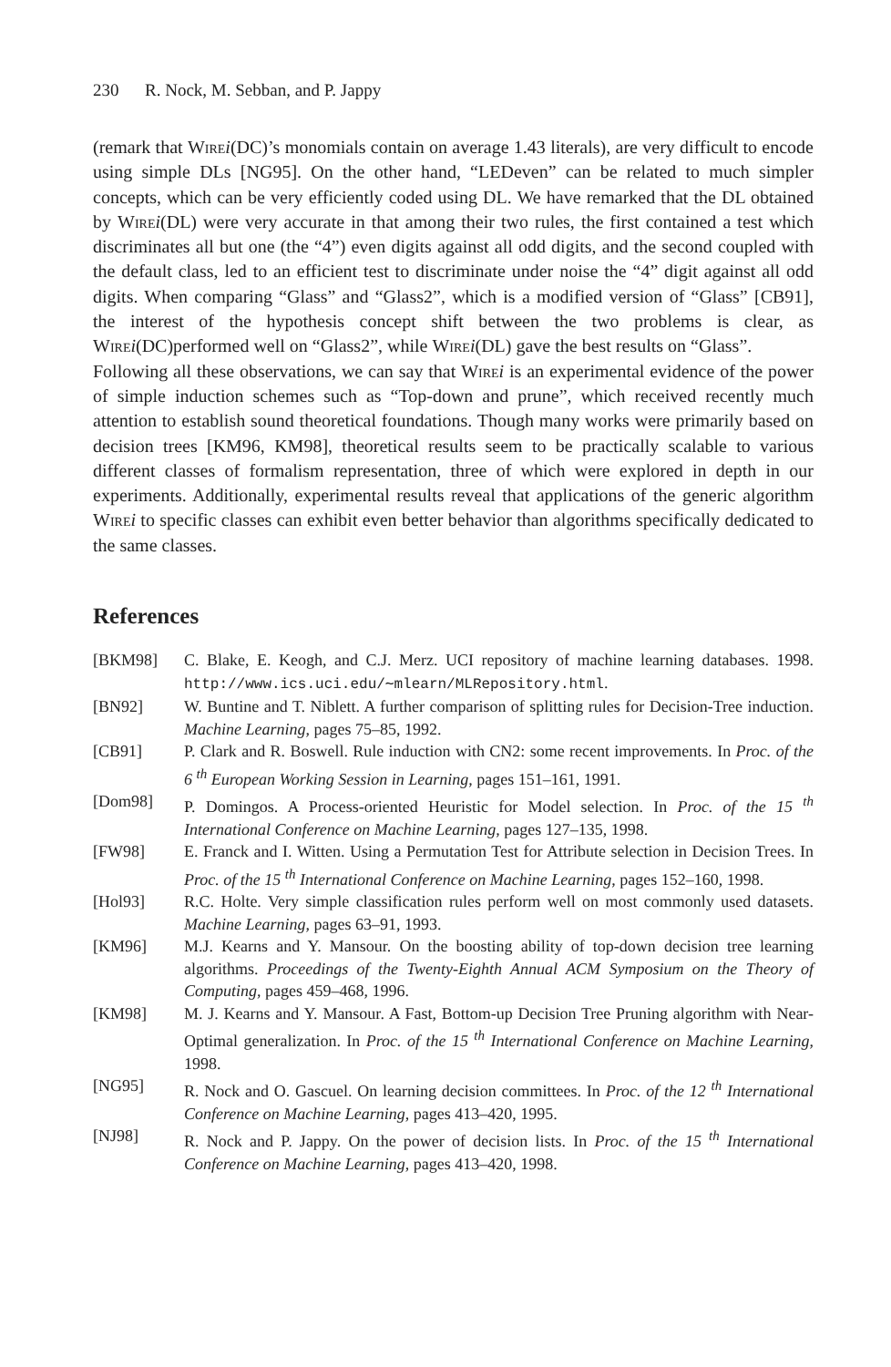230 R. Nock, M. Sebban, and P. Jappy
(remark that Wire i(DC)’s monomials contain on average 1.43 literals), are very difficult to encode using simple DLs [NG95]. On the other hand, “LEDeven” can be related to much simpler concepts, which can be very efficiently coded using DL. We have remarked that the DL obtained by Wire i(DL) were very accurate in that among their two rules, the first contained a test which discriminates all but one (the “4”) even digits against all odd digits, and the second coupled with the default class, led to an efficient test to discriminate under noise the “4” digit against all odd digits. When comparing “Glass” and “Glass2”, which is a modified version of “Glass” [CB91], the interest of the hypothesis concept shift between the two problems is clear, as Wire i(DC)performed well on “Glass2”, while Wire i(DL) gave the best results on “Glass”.
Following all these observations, we can say that Wire i is an experimental evidence of the power of simple induction schemes such as “Top-down and prune”, which received recently much attention to establish sound theoretical foundations. Though many works were primarily based on decision trees [KM96, KM98], theoretical results seem to be practically scalable to various different classes of formalism representation, three of which were explored in depth in our experiments. Additionally, experimental results reveal that applications of the generic algorithm Wire i to specific classes can exhibit even better behavior than algorithms specifically dedicated to the same classes.
References
[BKM98] C. Blake, E. Keogh, and C.J. Merz. UCI repository of machine learning databases. 1998. http://www.ics.uci.edu/∼mlearn/MLRepository.html.
[BN92] W. Buntine and T. Niblett. A further comparison of splitting rules for Decision-Tree induction. Machine Learning, pages 75–85, 1992.
[CB91] P. Clark and R. Boswell. Rule induction with CN2: some recent improvements. In Proc. of the 6 <sup>th</sup> European Working Session in Learning, pages 151–161, 1991.
[Dom98] P. Domingos. A Process-oriented Heuristic for Model selection. In Proc. of the 15 <sup>th</sup> International Conference on Machine Learning, pages 127–135, 1998.
[FW98] E. Franck and I. Witten. Using a Permutation Test for Attribute selection in Decision Trees. In Proc. of the 15 <sup>th</sup> International Conference on Machine Learning, pages 152–160, 1998.
[Hol93] R.C. Holte. Very simple classification rules perform well on most commonly used datasets. Machine Learning, pages 63–91, 1993.
[KM96] M.J. Kearns and Y. Mansour. On the boosting ability of top-down decision tree learning algorithms. Proceedings of the Twenty-Eighth Annual ACM Symposium on the Theory of Computing, pages 459–468, 1996.
[KM98] M. J. Kearns and Y. Mansour. A Fast, Bottom-up Decision Tree Pruning algorithm with Near-Optimal generalization. In Proc. of the 15 <sup>th</sup> International Conference on Machine Learning, 1998.
[NG95] R. Nock and O. Gascuel. On learning decision committees. In Proc. of the 12 <sup>th</sup> International Conference on Machine Learning, pages 413–420, 1995.
[NJ98] R. Nock and P. Jappy. On the power of decision lists. In Proc. of the 15 <sup>th</sup> International Conference on Machine Learning, pages 413–420, 1998.